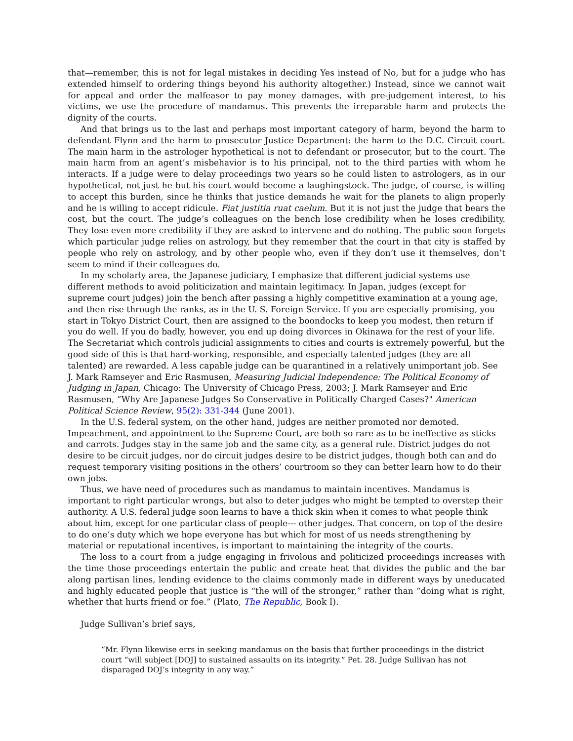that—remember, this is not for legal mistakes in deciding Yes instead of No, but for a judge who has extended himself to ordering things beyond his authority altogether.) Instead, since we cannot wait for appeal and order the malfeasor to pay money damages, with pre-judgement interest, to his victims, we use the procedure of mandamus. This prevents the irreparable harm and protects the dignity of the courts.
And that brings us to the last and perhaps most important category of harm, beyond the harm to defendant Flynn and the harm to prosecutor Justice Department: the harm to the D.C. Circuit court. The main harm in the astrologer hypothetical is not to defendant or prosecutor, but to the court. The main harm from an agent’s misbehavior is to his principal, not to the third parties with whom he interacts. If a judge were to delay proceedings two years so he could listen to astrologers, as in our hypothetical, not just he but his court would become a laughingstock. The judge, of course, is willing to accept this burden, since he thinks that justice demands he wait for the planets to align properly and he is willing to accept ridicule. Fiat justitia ruat caelum. But it is not just the judge that bears the cost, but the court. The judge’s colleagues on the bench lose credibility when he loses credibility. They lose even more credibility if they are asked to intervene and do nothing. The public soon forgets which particular judge relies on astrology, but they remember that the court in that city is staffed by people who rely on astrology, and by other people who, even if they don’t use it themselves, don’t seem to mind if their colleagues do.
In my scholarly area, the Japanese judiciary, I emphasize that different judicial systems use different methods to avoid politicization and maintain legitimacy. In Japan, judges (except for supreme court judges) join the bench after passing a highly competitive examination at a young age, and then rise through the ranks, as in the U. S. Foreign Service. If you are especially promising, you start in Tokyo District Court, then are assigned to the boondocks to keep you modest, then return if you do well. If you do badly, however, you end up doing divorces in Okinawa for the rest of your life. The Secretariat which controls judicial assignments to cities and courts is extremely powerful, but the good side of this is that hard-working, responsible, and especially talented judges (they are all talented) are rewarded. A less capable judge can be quarantined in a relatively unimportant job. See J. Mark Ramseyer and Eric Rasmusen, Measuring Judicial Independence: The Political Economy of Judging in Japan, Chicago: The University of Chicago Press, 2003; J. Mark Ramseyer and Eric Rasmusen, “Why Are Japanese Judges So Conservative in Politically Charged Cases?" American Political Science Review, 95(2): 331-344 (June 2001).
In the U.S. federal system, on the other hand, judges are neither promoted nor demoted. Impeachment, and appointment to the Supreme Court, are both so rare as to be ineffective as sticks and carrots. Judges stay in the same job and the same city, as a general rule. District judges do not desire to be circuit judges, nor do circuit judges desire to be district judges, though both can and do request temporary visiting positions in the others’ courtroom so they can better learn how to do their own jobs.
Thus, we have need of procedures such as mandamus to maintain incentives. Mandamus is important to right particular wrongs, but also to deter judges who might be tempted to overstep their authority. A U.S. federal judge soon learns to have a thick skin when it comes to what people think about him, except for one particular class of people--- other judges. That concern, on top of the desire to do one’s duty which we hope everyone has but which for most of us needs strengthening by material or reputational incentives, is important to maintaining the integrity of the courts.
The loss to a court from a judge engaging in frivolous and politicized proceedings increases with the time those proceedings entertain the public and create heat that divides the public and the bar along partisan lines, lending evidence to the claims commonly made in different ways by uneducated and highly educated people that justice is “the will of the stronger,” rather than “doing what is right, whether that hurts friend or foe.” (Plato, The Republic, Book I).
Judge Sullivan’s brief says,
“Mr. Flynn likewise errs in seeking mandamus on the basis that further proceedings in the district court “will subject [DOJ] to sustained assaults on its integrity.” Pet. 28. Judge Sullivan has not disparaged DOJ’s integrity in any way.”